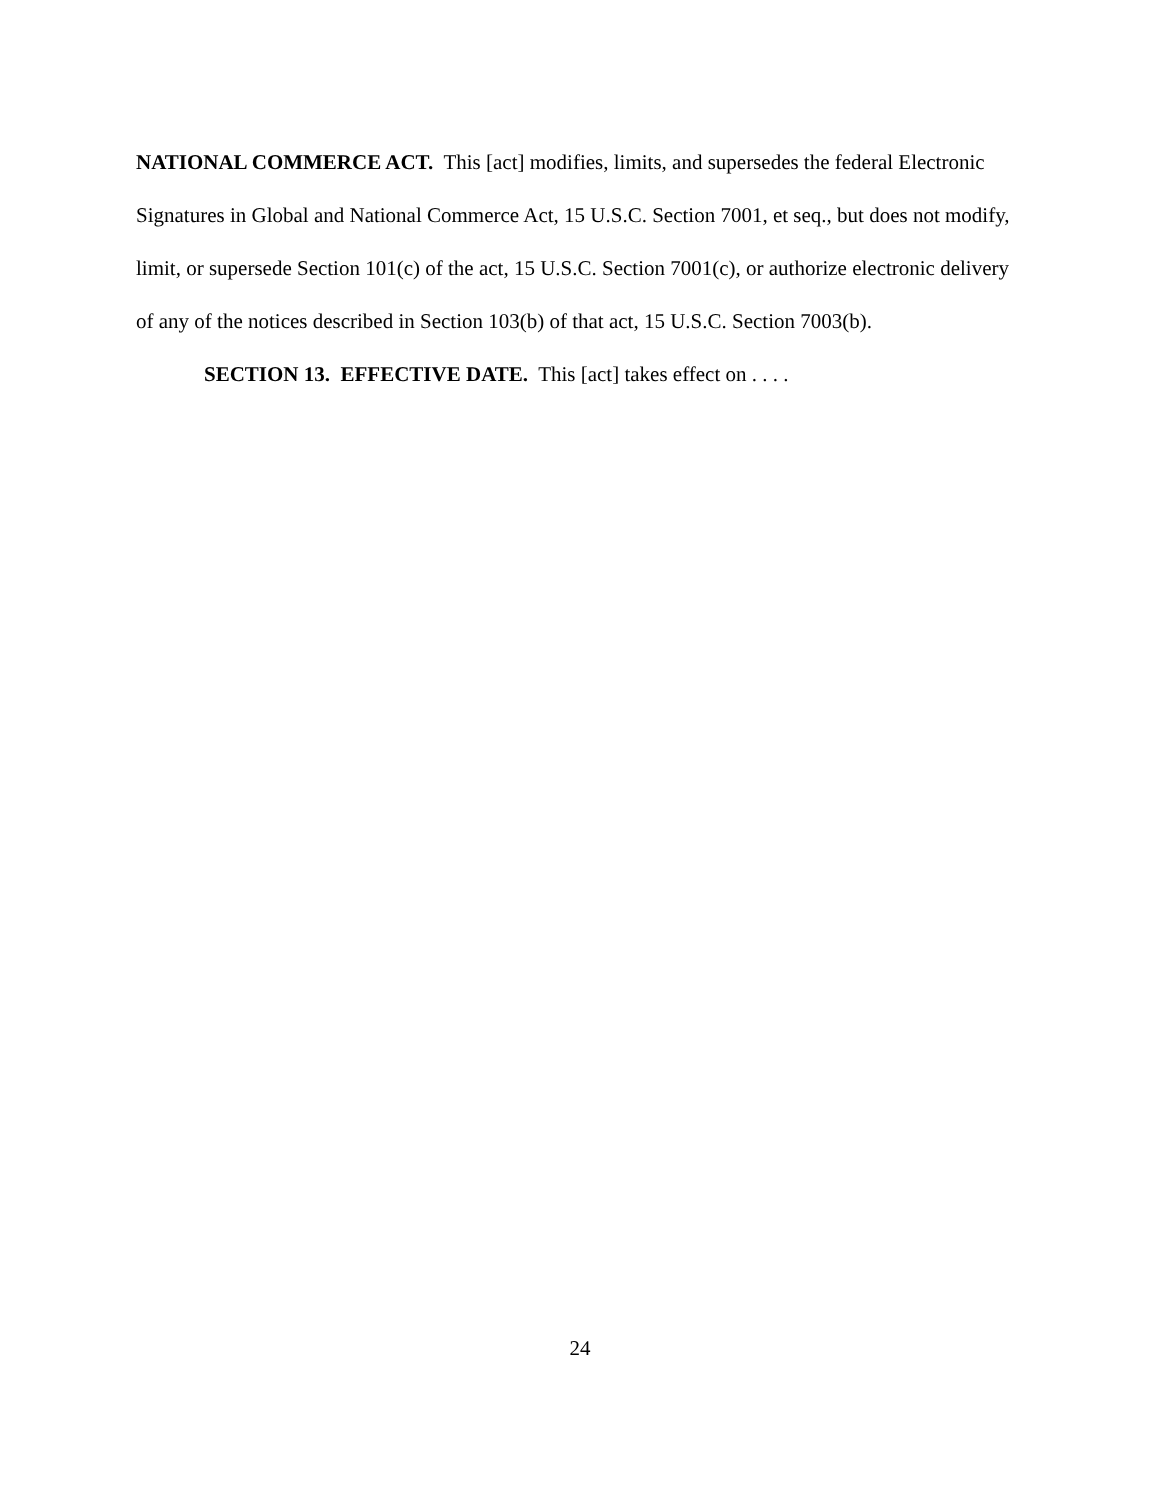NATIONAL COMMERCE ACT. This [act] modifies, limits, and supersedes the federal Electronic Signatures in Global and National Commerce Act, 15 U.S.C. Section 7001, et seq., but does not modify, limit, or supersede Section 101(c) of the act, 15 U.S.C. Section 7001(c), or authorize electronic delivery of any of the notices described in Section 103(b) of that act, 15 U.S.C. Section 7003(b).
SECTION 13. EFFECTIVE DATE. This [act] takes effect on . . . .
24